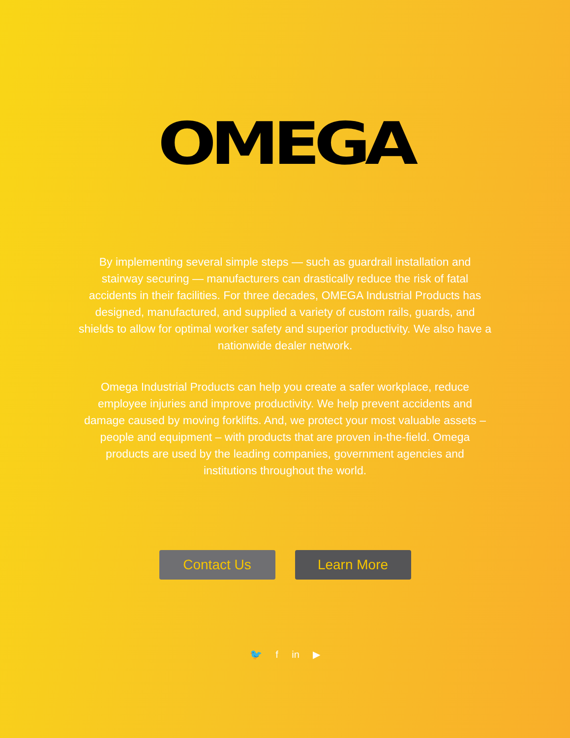OMEGA
By implementing several simple steps — such as guardrail installation and stairway securing — manufacturers can drastically reduce the risk of fatal accidents in their facilities. For three decades, OMEGA Industrial Products has designed, manufactured, and supplied a variety of custom rails, guards, and shields to allow for optimal worker safety and superior productivity. We also have a nationwide dealer network.
Omega Industrial Products can help you create a safer workplace, reduce employee injuries and improve productivity. We help prevent accidents and damage caused by moving forklifts. And, we protect your most valuable assets – people and equipment – with products that are proven in-the-field. Omega products are used by the leading companies, government agencies and institutions throughout the world.
Contact Us Learn More
🐦 f in ▶